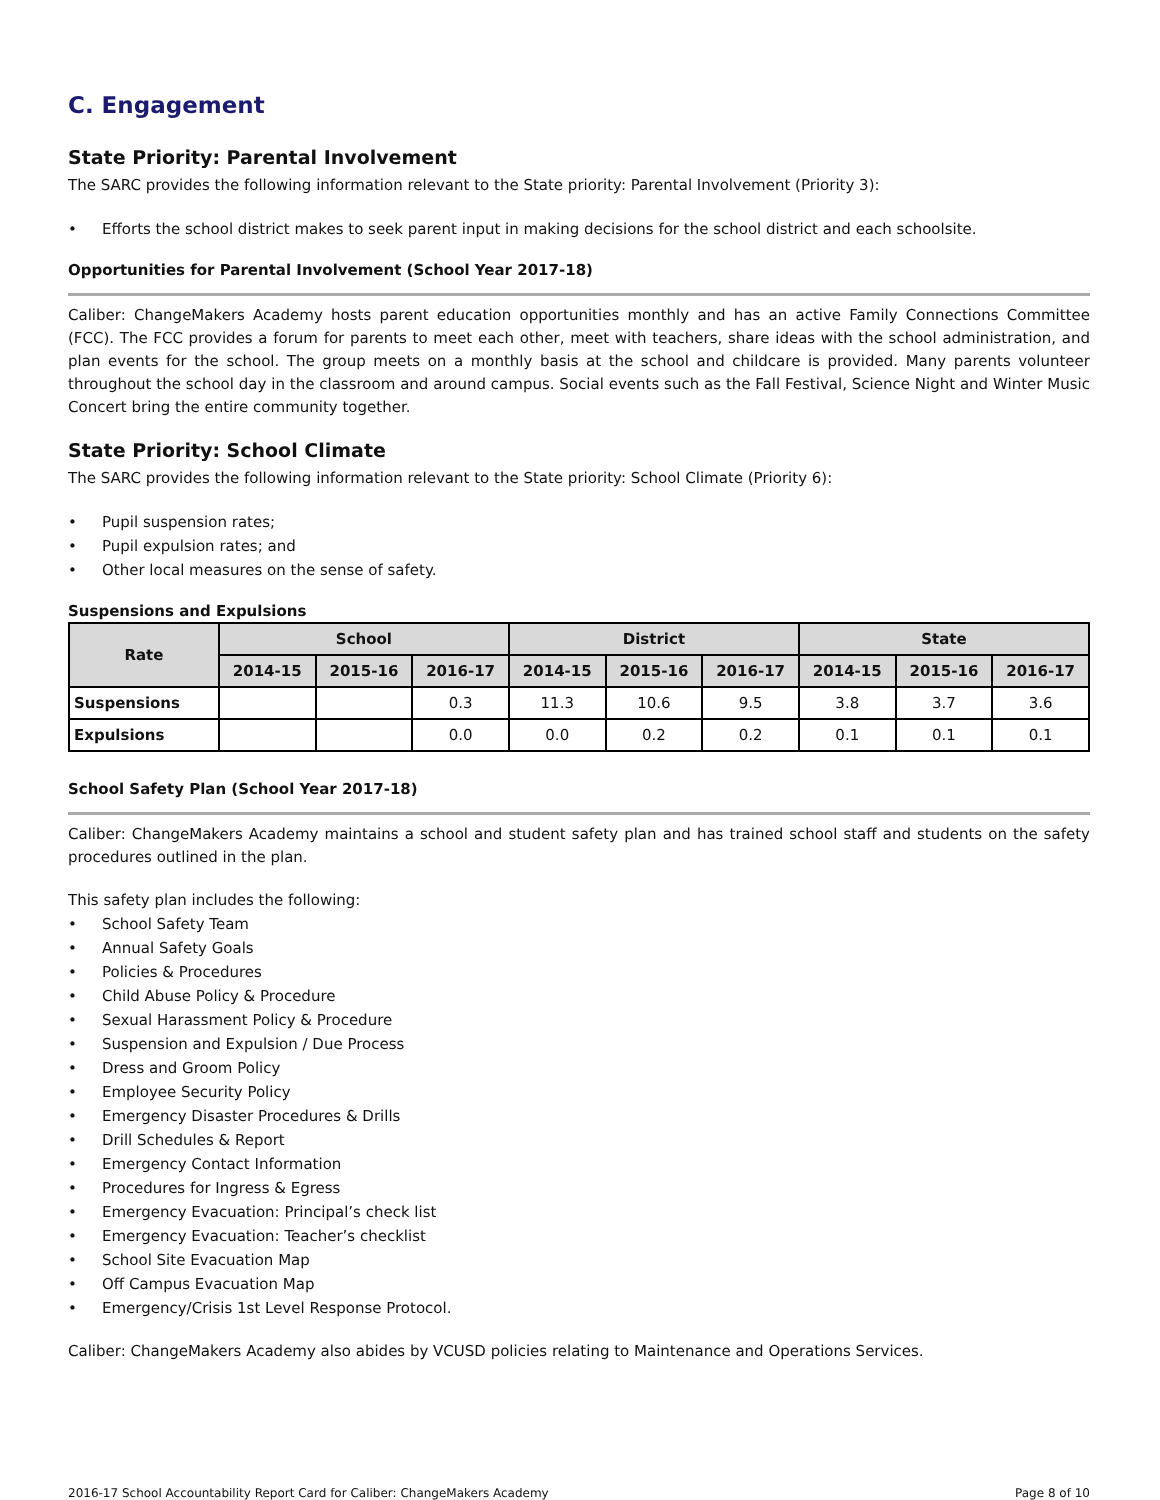C. Engagement
State Priority: Parental Involvement
The SARC provides the following information relevant to the State priority: Parental Involvement (Priority 3):
• Efforts the school district makes to seek parent input in making decisions for the school district and each schoolsite.
Opportunities for Parental Involvement (School Year 2017-18)
Caliber: ChangeMakers Academy hosts parent education opportunities monthly and has an active Family Connections Committee (FCC). The FCC provides a forum for parents to meet each other, meet with teachers, share ideas with the school administration, and plan events for the school. The group meets on a monthly basis at the school and childcare is provided. Many parents volunteer throughout the school day in the classroom and around campus. Social events such as the Fall Festival, Science Night and Winter Music Concert bring the entire community together.
State Priority: School Climate
The SARC provides the following information relevant to the State priority: School Climate (Priority 6):
• Pupil suspension rates;
• Pupil expulsion rates; and
• Other local measures on the sense of safety.
Suspensions and Expulsions
| Rate | School | | | District | | | State | | |
| --- | --- | --- | --- | --- | --- | --- | --- | --- | --- |
| | 2014-15 | 2015-16 | 2016-17 | 2014-15 | 2015-16 | 2016-17 | 2014-15 | 2015-16 | 2016-17 |
| Suspensions | | | 0.3 | 11.3 | 10.6 | 9.5 | 3.8 | 3.7 | 3.6 |
| Expulsions | | | 0.0 | 0.0 | 0.2 | 0.2 | 0.1 | 0.1 | 0.1 |
School Safety Plan (School Year 2017-18)
Caliber: ChangeMakers Academy maintains a school and student safety plan and has trained school staff and students on the safety procedures outlined in the plan.
This safety plan includes the following:
• School Safety Team
• Annual Safety Goals
• Policies & Procedures
• Child Abuse Policy & Procedure
• Sexual Harassment Policy & Procedure
• Suspension and Expulsion / Due Process
• Dress and Groom Policy
• Employee Security Policy
• Emergency Disaster Procedures & Drills
• Drill Schedules & Report
• Emergency Contact Information
• Procedures for Ingress & Egress
• Emergency Evacuation: Principal’s check list
• Emergency Evacuation: Teacher’s checklist
• School Site Evacuation Map
• Off Campus Evacuation Map
• Emergency/Crisis 1st Level Response Protocol.
Caliber: ChangeMakers Academy also abides by VCUSD policies relating to Maintenance and Operations Services.
2016-17 School Accountability Report Card for Caliber: ChangeMakers Academy Page 8 of 10